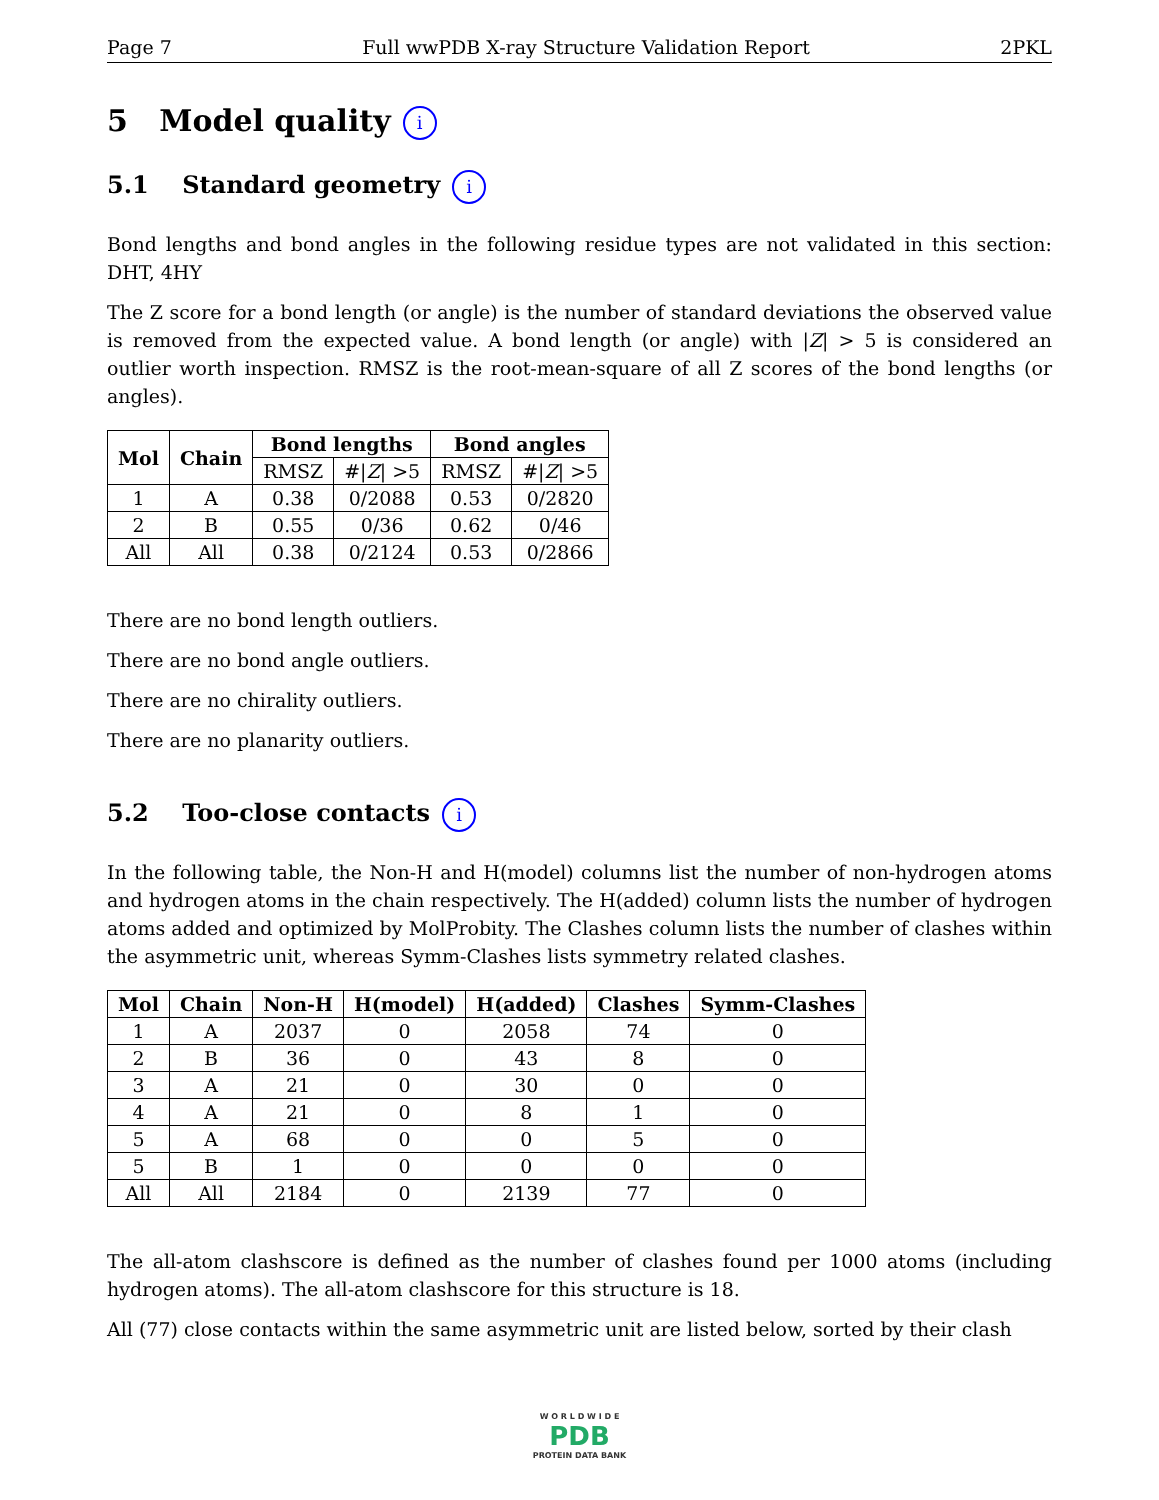Page 7 Full wwPDB X-ray Structure Validation Report 2PKL
5 Model quality i
5.1 Standard geometry i
Bond lengths and bond angles in the following residue types are not validated in this section: DHT, 4HY
The Z score for a bond length (or angle) is the number of standard deviations the observed value is removed from the expected value. A bond length (or angle) with |Z| > 5 is considered an outlier worth inspection. RMSZ is the root-mean-square of all Z scores of the bond lengths (or angles).
| Mol | Chain | Bond lengths | | Bond angles | |
| --- | --- | --- | --- | --- | --- |
| | | RMSZ | #/ Z / >5 | RMSZ | #/ Z / >5 |
| 1 | A | 0.38 | 0/2088 | 0.53 | 0/2820 |
| 2 | B | 0.55 | 0/36 | 0.62 | 0/46 |
| All | All | 0.38 | 0/2124 | 0.53 | 0/2866 |
There are no bond length outliers.
There are no bond angle outliers.
There are no chirality outliers.
There are no planarity outliers.
5.2 Too-close contacts i
In the following table, the Non-H and H(model) columns list the number of non-hydrogen atoms and hydrogen atoms in the chain respectively. The H(added) column lists the number of hydrogen atoms added and optimized by MolProbity. The Clashes column lists the number of clashes within the asymmetric unit, whereas Symm-Clashes lists symmetry related clashes.
| Mol | Chain | Non-H | H(model) | H(added) | Clashes | Symm-Clashes |
| --- | --- | --- | --- | --- | --- | --- |
| 1 | A | 2037 | 0 | 2058 | 74 | 0 |
| 2 | B | 36 | 0 | 43 | 8 | 0 |
| 3 | A | 21 | 0 | 30 | 0 | 0 |
| 4 | A | 21 | 0 | 8 | 1 | 0 |
| 5 | A | 68 | 0 | 0 | 5 | 0 |
| 5 | B | 1 | 0 | 0 | 0 | 0 |
| All | All | 2184 | 0 | 2139 | 77 | 0 |
The all-atom clashscore is defined as the number of clashes found per 1000 atoms (including hydrogen atoms). The all-atom clashscore for this structure is 18.
All (77) close contacts within the same asymmetric unit are listed below, sorted by their clash
W O R L D W I D E
PDB
PROTEIN DATA BANK